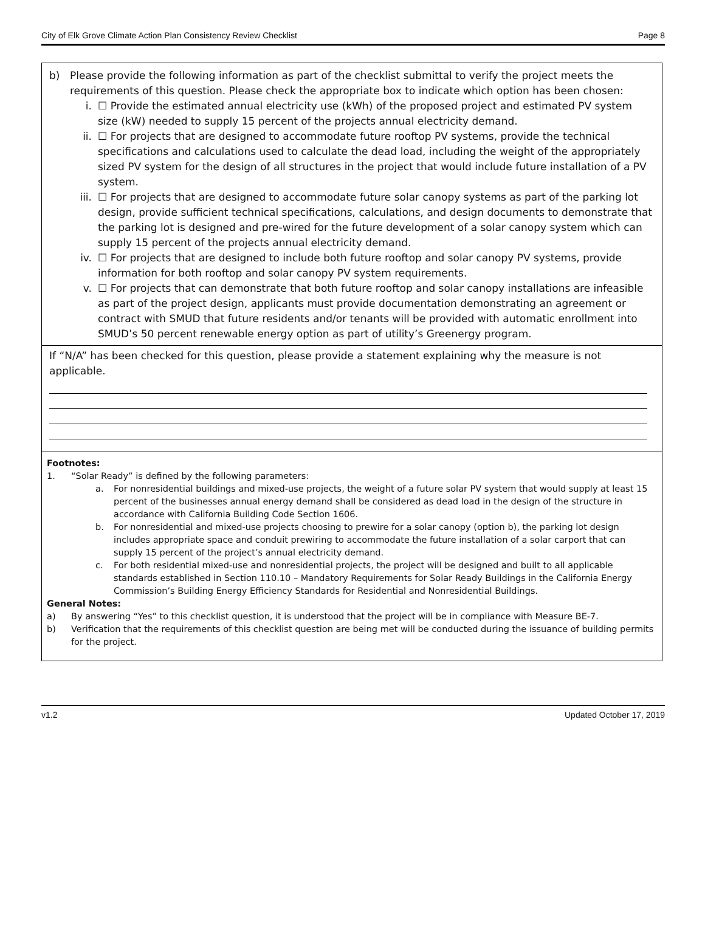City of Elk Grove Climate Action Plan Consistency Review Checklist Page 8
b) Please provide the following information as part of the checklist submittal to verify the project meets the requirements of this question. Please check the appropriate box to indicate which option has been chosen:
i. ☐ Provide the estimated annual electricity use (kWh) of the proposed project and estimated PV system size (kW) needed to supply 15 percent of the projects annual electricity demand.
ii. ☐ For projects that are designed to accommodate future rooftop PV systems, provide the technical specifications and calculations used to calculate the dead load, including the weight of the appropriately sized PV system for the design of all structures in the project that would include future installation of a PV system.
iii. ☐ For projects that are designed to accommodate future solar canopy systems as part of the parking lot design, provide sufficient technical specifications, calculations, and design documents to demonstrate that the parking lot is designed and pre-wired for the future development of a solar canopy system which can supply 15 percent of the projects annual electricity demand.
iv. ☐ For projects that are designed to include both future rooftop and solar canopy PV systems, provide information for both rooftop and solar canopy PV system requirements.
v. ☐ For projects that can demonstrate that both future rooftop and solar canopy installations are infeasible as part of the project design, applicants must provide documentation demonstrating an agreement or contract with SMUD that future residents and/or tenants will be provided with automatic enrollment into SMUD’s 50 percent renewable energy option as part of utility’s Greenergy program.
If “N/A” has been checked for this question, please provide a statement explaining why the measure is not applicable.
Footnotes:
1. “Solar Ready” is defined by the following parameters:
a. For nonresidential buildings and mixed-use projects, the weight of a future solar PV system that would supply at least 15 percent of the businesses annual energy demand shall be considered as dead load in the design of the structure in accordance with California Building Code Section 1606.
b. For nonresidential and mixed-use projects choosing to prewire for a solar canopy (option b), the parking lot design includes appropriate space and conduit prewiring to accommodate the future installation of a solar carport that can supply 15 percent of the project’s annual electricity demand.
c. For both residential mixed-use and nonresidential projects, the project will be designed and built to all applicable standards established in Section 110.10 – Mandatory Requirements for Solar Ready Buildings in the California Energy Commission’s Building Energy Efficiency Standards for Residential and Nonresidential Buildings.
General Notes:
a) By answering “Yes” to this checklist question, it is understood that the project will be in compliance with Measure BE-7.
b) Verification that the requirements of this checklist question are being met will be conducted during the issuance of building permits for the project.
v1.2 Updated October 17, 2019